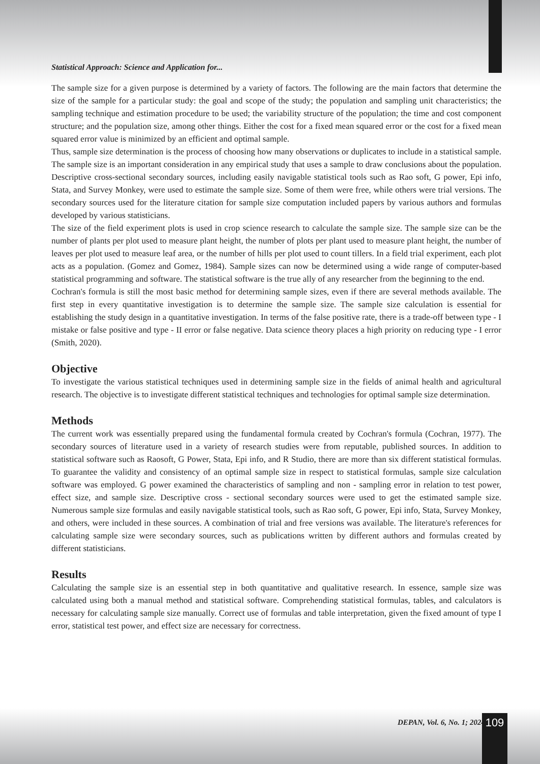Statistical Approach: Science and Application for...
The sample size for a given purpose is determined by a variety of factors. The following are the main factors that determine the size of the sample for a particular study: the goal and scope of the study; the population and sampling unit characteristics; the sampling technique and estimation procedure to be used; the variability structure of the population; the time and cost component structure; and the population size, among other things. Either the cost for a fixed mean squared error or the cost for a fixed mean squared error value is minimized by an efficient and optimal sample.
Thus, sample size determination is the process of choosing how many observations or duplicates to include in a statistical sample. The sample size is an important consideration in any empirical study that uses a sample to draw conclusions about the population. Descriptive cross-sectional secondary sources, including easily navigable statistical tools such as Rao soft, G power, Epi info, Stata, and Survey Monkey, were used to estimate the sample size. Some of them were free, while others were trial versions. The secondary sources used for the literature citation for sample size computation included papers by various authors and formulas developed by various statisticians.
The size of the field experiment plots is used in crop science research to calculate the sample size. The sample size can be the number of plants per plot used to measure plant height, the number of plots per plant used to measure plant height, the number of leaves per plot used to measure leaf area, or the number of hills per plot used to count tillers. In a field trial experiment, each plot acts as a population. (Gomez and Gomez, 1984). Sample sizes can now be determined using a wide range of computer-based statistical programming and software. The statistical software is the true ally of any researcher from the beginning to the end.
Cochran's formula is still the most basic method for determining sample sizes, even if there are several methods available. The first step in every quantitative investigation is to determine the sample size. The sample size calculation is essential for establishing the study design in a quantitative investigation. In terms of the false positive rate, there is a trade-off between type - I mistake or false positive and type - II error or false negative. Data science theory places a high priority on reducing type - I error (Smith, 2020).
Objective
To investigate the various statistical techniques used in determining sample size in the fields of animal health and agricultural research. The objective is to investigate different statistical techniques and technologies for optimal sample size determination.
Methods
The current work was essentially prepared using the fundamental formula created by Cochran's formula (Cochran, 1977). The secondary sources of literature used in a variety of research studies were from reputable, published sources. In addition to statistical software such as Raosoft, G Power, Stata, Epi info, and R Studio, there are more than six different statistical formulas. To guarantee the validity and consistency of an optimal sample size in respect to statistical formulas, sample size calculation software was employed. G power examined the characteristics of sampling and non - sampling error in relation to test power, effect size, and sample size. Descriptive cross - sectional secondary sources were used to get the estimated sample size. Numerous sample size formulas and easily navigable statistical tools, such as Rao soft, G power, Epi info, Stata, Survey Monkey, and others, were included in these sources. A combination of trial and free versions was available. The literature's references for calculating sample size were secondary sources, such as publications written by different authors and formulas created by different statisticians.
Results
Calculating the sample size is an essential step in both quantitative and qualitative research. In essence, sample size was calculated using both a manual method and statistical software. Comprehending statistical formulas, tables, and calculators is necessary for calculating sample size manually. Correct use of formulas and table interpretation, given the fixed amount of type I error, statistical test power, and effect size are necessary for correctness.
DEPAN, Vol. 6, No. 1; 2024 109